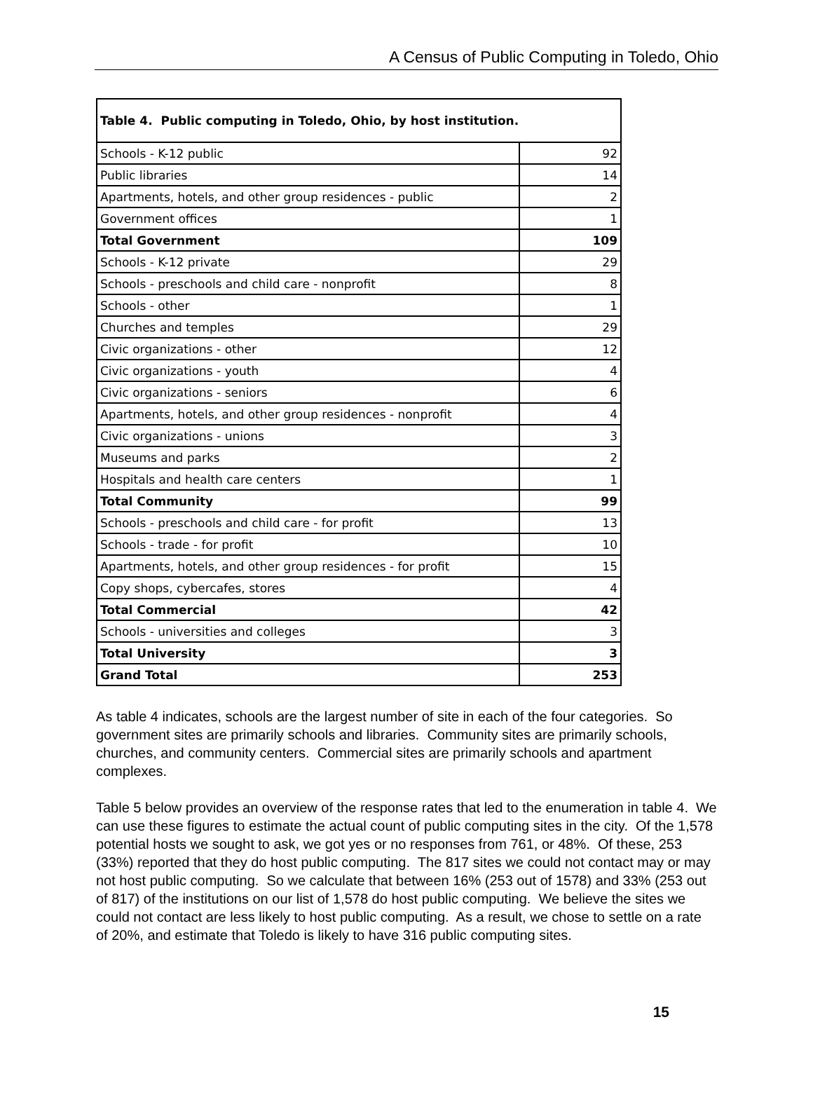A Census of Public Computing in Toledo, Ohio
| Table 4. Public computing in Toledo, Ohio, by host institution. | |
| --- | --- |
| Schools - K-12 public | 92 |
| Public libraries | 14 |
| Apartments, hotels, and other group residences - public | 2 |
| Government offices | 1 |
| Total Government | 109 |
| Schools - K-12 private | 29 |
| Schools - preschools and child care - nonprofit | 8 |
| Schools - other | 1 |
| Churches and temples | 29 |
| Civic organizations - other | 12 |
| Civic organizations - youth | 4 |
| Civic organizations - seniors | 6 |
| Apartments, hotels, and other group residences - nonprofit | 4 |
| Civic organizations - unions | 3 |
| Museums and parks | 2 |
| Hospitals and health care centers | 1 |
| Total Community | 99 |
| Schools - preschools and child care - for profit | 13 |
| Schools - trade - for profit | 10 |
| Apartments, hotels, and other group residences - for profit | 15 |
| Copy shops, cybercafes, stores | 4 |
| Total Commercial | 42 |
| Schools - universities and colleges | 3 |
| Total University | 3 |
| Grand Total | 253 |
As table 4 indicates, schools are the largest number of site in each of the four categories. So government sites are primarily schools and libraries. Community sites are primarily schools, churches, and community centers. Commercial sites are primarily schools and apartment complexes.
Table 5 below provides an overview of the response rates that led to the enumeration in table 4. We can use these figures to estimate the actual count of public computing sites in the city. Of the 1,578 potential hosts we sought to ask, we got yes or no responses from 761, or 48%. Of these, 253 (33%) reported that they do host public computing. The 817 sites we could not contact may or may not host public computing. So we calculate that between 16% (253 out of 1578) and 33% (253 out of 817) of the institutions on our list of 1,578 do host public computing. We believe the sites we could not contact are less likely to host public computing. As a result, we chose to settle on a rate of 20%, and estimate that Toledo is likely to have 316 public computing sites.
15